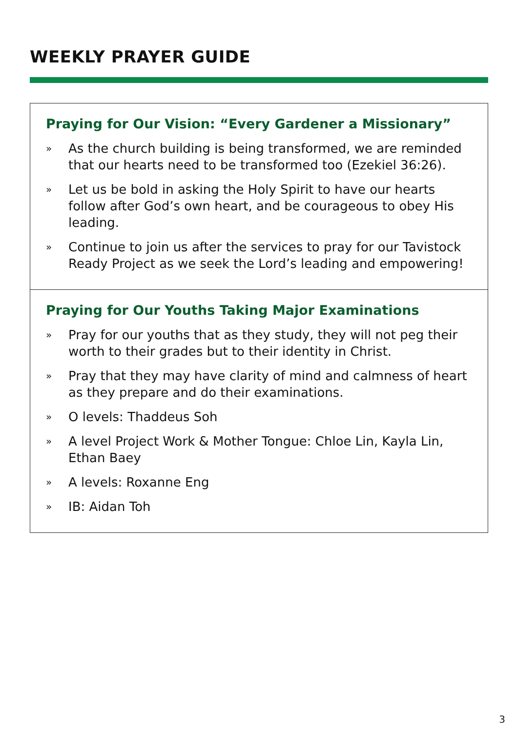WEEKLY PRAYER GUIDE
Praying for Our Vision: “Every Gardener a Missionary”
» As the church building is being transformed, we are reminded that our hearts need to be transformed too (Ezekiel 36:26).
» Let us be bold in asking the Holy Spirit to have our hearts follow after God’s own heart, and be courageous to obey His leading.
» Continue to join us after the services to pray for our Tavistock Ready Project as we seek the Lord’s leading and empowering!
Praying for Our Youths Taking Major Examinations
» Pray for our youths that as they study, they will not peg their worth to their grades but to their identity in Christ.
» Pray that they may have clarity of mind and calmness of heart as they prepare and do their examinations.
» O levels: Thaddeus Soh
» A level Project Work & Mother Tongue: Chloe Lin, Kayla Lin, Ethan Baey
» A levels: Roxanne Eng
» IB: Aidan Toh
3